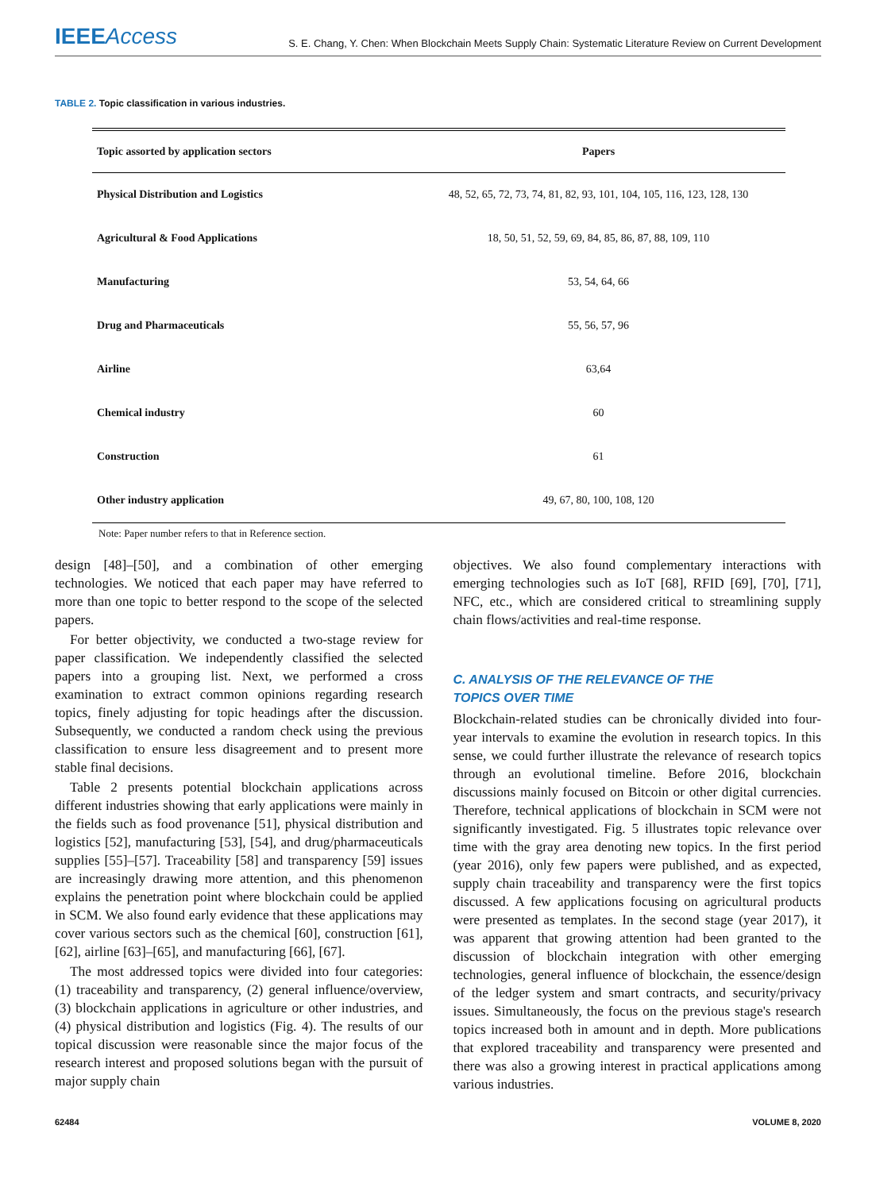IEEE Access
S. E. Chang, Y. Chen: When Blockchain Meets Supply Chain: Systematic Literature Review on Current Development
TABLE 2. Topic classification in various industries.
| Topic assorted by application sectors | Papers |
| --- | --- |
| Physical Distribution and Logistics | 48, 52, 65, 72, 73, 74, 81, 82, 93, 101, 104, 105, 116, 123, 128, 130 |
| Agricultural & Food Applications | 18, 50, 51, 52, 59, 69, 84, 85, 86, 87, 88, 109, 110 |
| Manufacturing | 53, 54, 64, 66 |
| Drug and Pharmaceuticals | 55, 56, 57, 96 |
| Airline | 63,64 |
| Chemical industry | 60 |
| Construction | 61 |
| Other industry application | 49, 67, 80, 100, 108, 120 |
Note: Paper number refers to that in Reference section.
design [48]–[50], and a combination of other emerging technologies. We noticed that each paper may have referred to more than one topic to better respond to the scope of the selected papers.
For better objectivity, we conducted a two-stage review for paper classification. We independently classified the selected papers into a grouping list. Next, we performed a cross examination to extract common opinions regarding research topics, finely adjusting for topic headings after the discussion. Subsequently, we conducted a random check using the previous classification to ensure less disagreement and to present more stable final decisions.
Table 2 presents potential blockchain applications across different industries showing that early applications were mainly in the fields such as food provenance [51], physical distribution and logistics [52], manufacturing [53], [54], and drug/pharmaceuticals supplies [55]–[57]. Traceability [58] and transparency [59] issues are increasingly drawing more attention, and this phenomenon explains the penetration point where blockchain could be applied in SCM. We also found early evidence that these applications may cover various sectors such as the chemical [60], construction [61], [62], airline [63]–[65], and manufacturing [66], [67].
The most addressed topics were divided into four categories: (1) traceability and transparency, (2) general influence/overview, (3) blockchain applications in agriculture or other industries, and (4) physical distribution and logistics (Fig. 4). The results of our topical discussion were reasonable since the major focus of the research interest and proposed solutions began with the pursuit of major supply chain
objectives. We also found complementary interactions with emerging technologies such as IoT [68], RFID [69], [70], [71], NFC, etc., which are considered critical to streamlining supply chain flows/activities and real-time response.
C. ANALYSIS OF THE RELEVANCE OF THE
TOPICS OVER TIME
Blockchain-related studies can be chronically divided into four-year intervals to examine the evolution in research topics. In this sense, we could further illustrate the relevance of research topics through an evolutional timeline. Before 2016, blockchain discussions mainly focused on Bitcoin or other digital currencies. Therefore, technical applications of blockchain in SCM were not significantly investigated. Fig. 5 illustrates topic relevance over time with the gray area denoting new topics. In the first period (year 2016), only few papers were published, and as expected, supply chain traceability and transparency were the first topics discussed. A few applications focusing on agricultural products were presented as templates. In the second stage (year 2017), it was apparent that growing attention had been granted to the discussion of blockchain integration with other emerging technologies, general influence of blockchain, the essence/design of the ledger system and smart contracts, and security/privacy issues. Simultaneously, the focus on the previous stage's research topics increased both in amount and in depth. More publications that explored traceability and transparency were presented and there was also a growing interest in practical applications among various industries.
62484 VOLUME 8, 2020